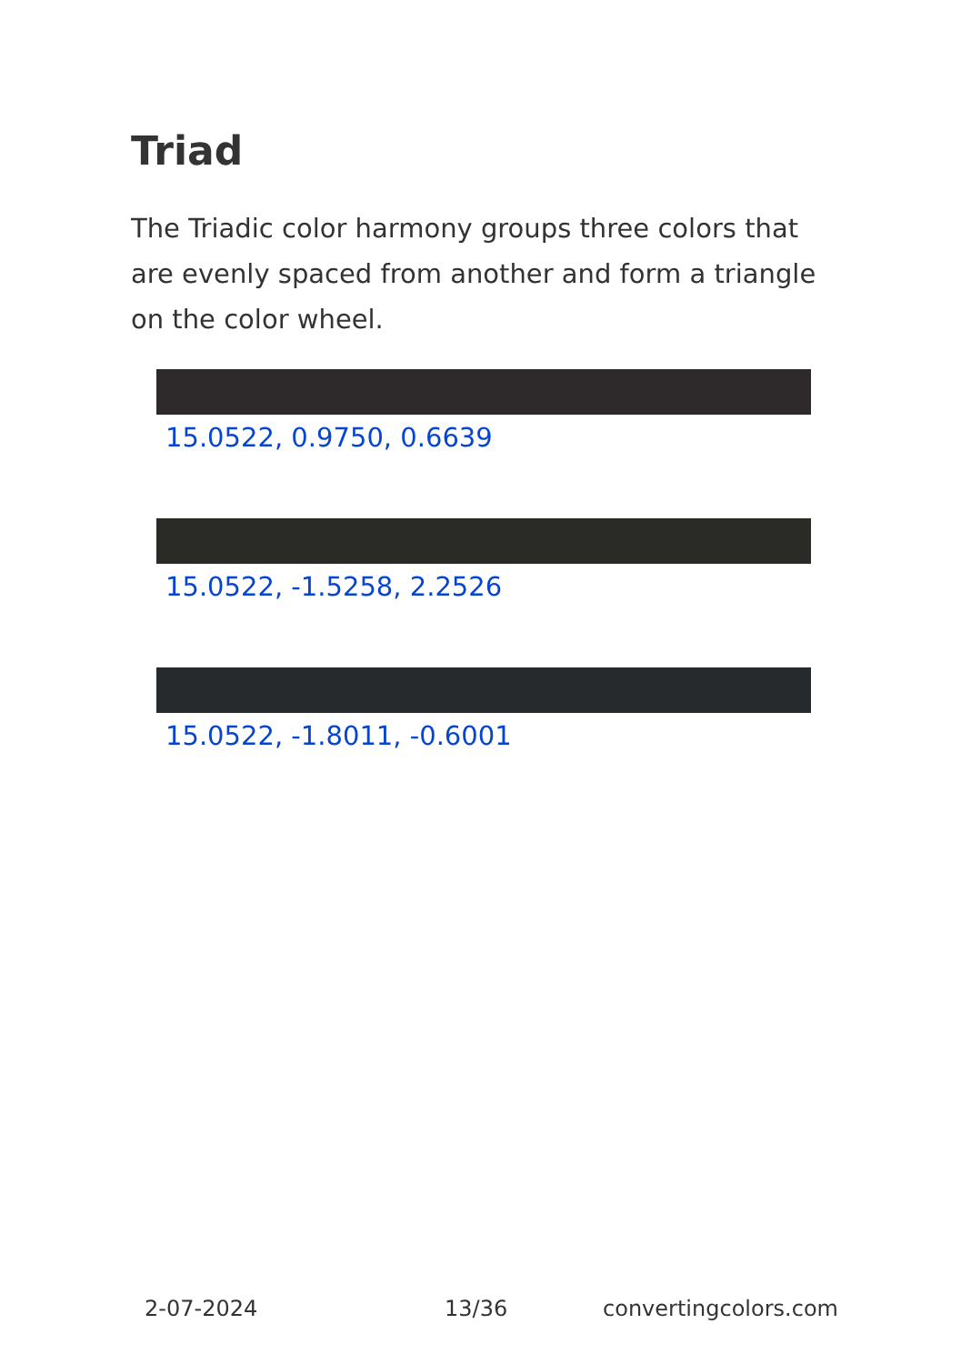Triad
The Triadic color harmony groups three colors that are evenly spaced from another and form a triangle on the color wheel.
15.0522, 0.9750, 0.6639
15.0522, -1.5258, 2.2526
15.0522, -1.8011, -0.6001
2-07-2024 13/36 convertingcolors.com